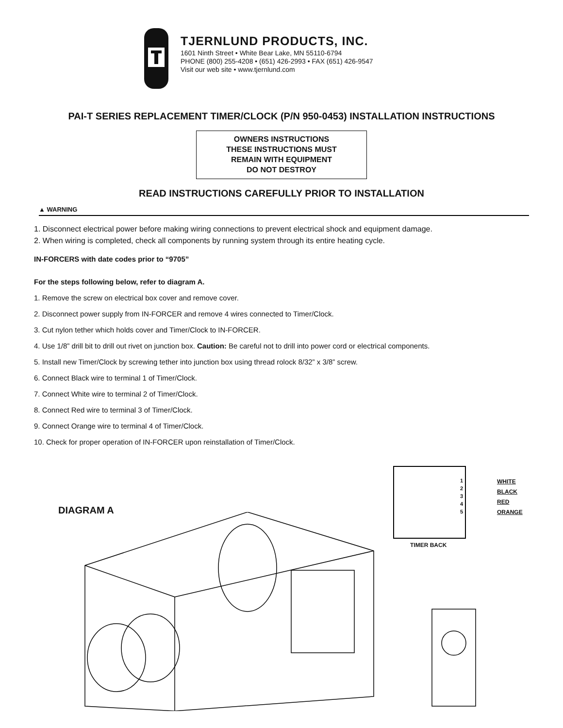TJERNLUND PRODUCTS, INC.
1601 Ninth Street • White Bear Lake, MN 55110-6794
PHONE (800) 255-4208 • (651) 426-2993 • FAX (651) 426-9547
Visit our web site • www.tjernlund.com
PAI-T SERIES REPLACEMENT TIMER/CLOCK (P/N 950-0453) INSTALLATION INSTRUCTIONS
OWNERS INSTRUCTIONS
THESE INSTRUCTIONS MUST
REMAIN WITH EQUIPMENT
DO NOT DESTROY
READ INSTRUCTIONS CAREFULLY PRIOR TO INSTALLATION
▲ WARNING
1. Disconnect electrical power before making wiring connections to prevent electrical shock and equipment damage.
2. When wiring is completed, check all components by running system through its entire heating cycle.
IN-FORCERS with date codes prior to “9705”
For the steps following below, refer to diagram A.
1. Remove the screw on electrical box cover and remove cover.
2. Disconnect power supply from IN-FORCER and remove 4 wires connected to Timer/Clock.
3. Cut nylon tether which holds cover and Timer/Clock to IN-FORCER.
4. Use 1/8” drill bit to drill out rivet on junction box. Caution: Be careful not to drill into power cord or electrical components.
5. Install new Timer/Clock by screwing tether into junction box using thread rolock 8/32” x 3/8” screw.
6. Connect Black wire to terminal 1 of Timer/Clock.
7. Connect White wire to terminal 2 of Timer/Clock.
8. Connect Red wire to terminal 3 of Timer/Clock.
9. Connect Orange wire to terminal 4 of Timer/Clock.
10. Check for proper operation of IN-FORCER upon reinstallation of Timer/Clock.
1
2
3
4
5
WHITE
BLACK
RED
ORANGE
TIMER BACK
DIAGRAM A